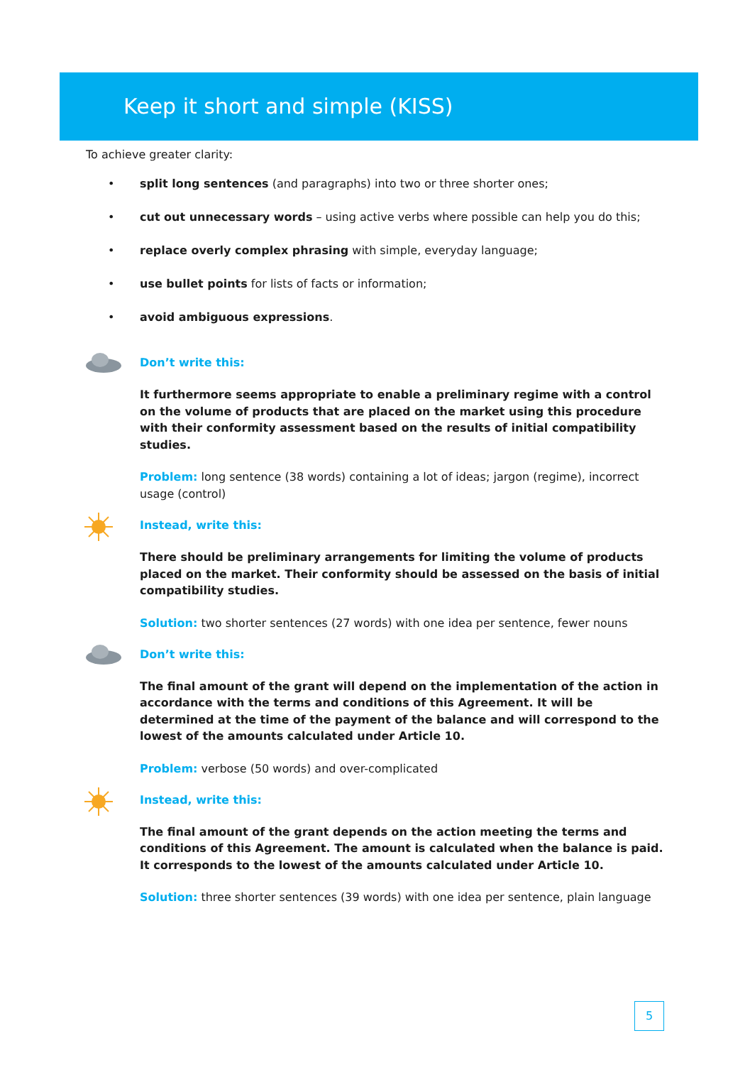Keep it short and simple (KISS)
To achieve greater clarity:
• split long sentences (and paragraphs) into two or three shorter ones;
• cut out unnecessary words – using active verbs where possible can help you do this;
• replace overly complex phrasing with simple, everyday language;
• use bullet points for lists of facts or information;
• avoid ambiguous expressions.
Don’t write this:
It furthermore seems appropriate to enable a preliminary regime with a control on the volume of products that are placed on the market using this procedure with their conformity assessment based on the results of initial compatibility studies.
Problem: long sentence (38 words) containing a lot of ideas; jargon (regime), incorrect usage (control)
Instead, write this:
There should be preliminary arrangements for limiting the volume of products placed on the market. Their conformity should be assessed on the basis of initial compatibility studies.
Solution: two shorter sentences (27 words) with one idea per sentence, fewer nouns
Don’t write this:
The final amount of the grant will depend on the implementation of the action in accordance with the terms and conditions of this Agreement. It will be determined at the time of the payment of the balance and will correspond to the lowest of the amounts calculated under Article 10.
Problem: verbose (50 words) and over-complicated
Instead, write this:
The final amount of the grant depends on the action meeting the terms and conditions of this Agreement. The amount is calculated when the balance is paid. It corresponds to the lowest of the amounts calculated under Article 10.
Solution: three shorter sentences (39 words) with one idea per sentence, plain language
5